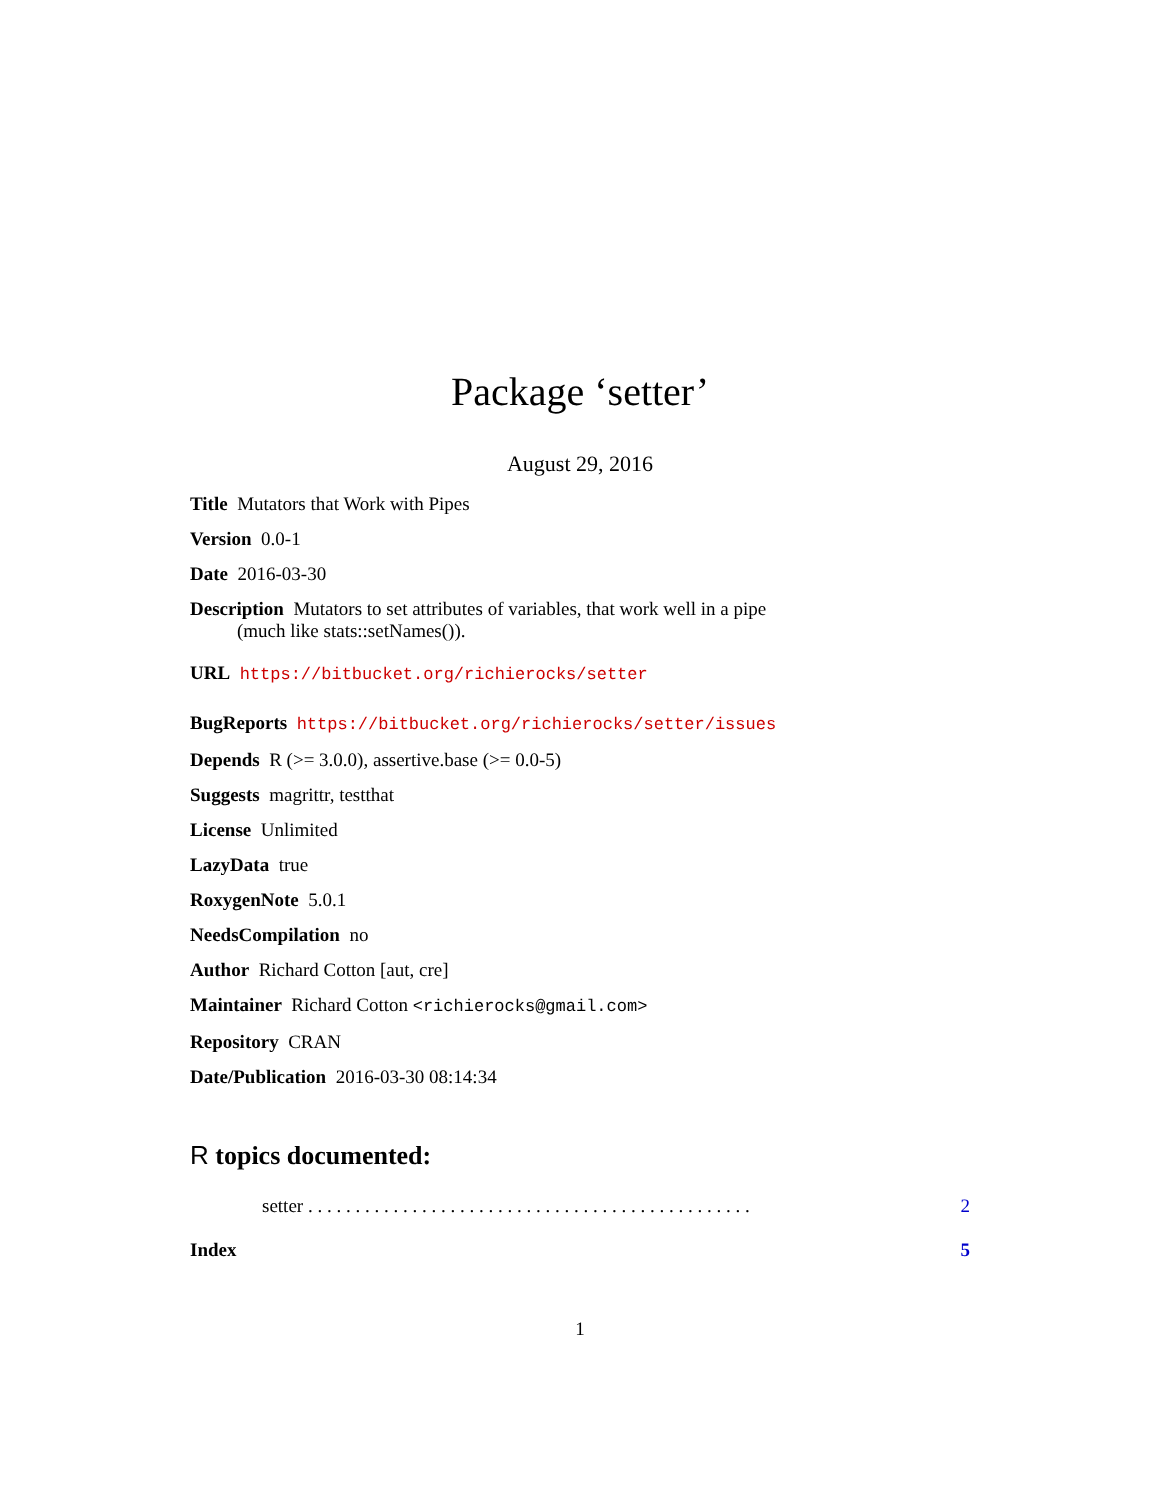Package ‘setter’
August 29, 2016
Title Mutators that Work with Pipes
Version 0.0-1
Date 2016-03-30
Description Mutators to set attributes of variables, that work well in a pipe
(much like stats::setNames()).
URL https://bitbucket.org/richierocks/setter
BugReports https://bitbucket.org/richierocks/setter/issues
Depends R (>= 3.0.0), assertive.base (>= 0.0-5)
Suggests magrittr, testthat
License Unlimited
LazyData true
RoxygenNote 5.0.1
NeedsCompilation no
Author Richard Cotton [aut, cre]
Maintainer Richard Cotton <richierocks@gmail.com>
Repository CRAN
Date/Publication 2016-03-30 08:14:34
R topics documented:
setter . . . . . . . . . . . . . . . . . . . . . . . . . . . . . . . . . . . . . . . . . . . . . . . 2
Index 5
1